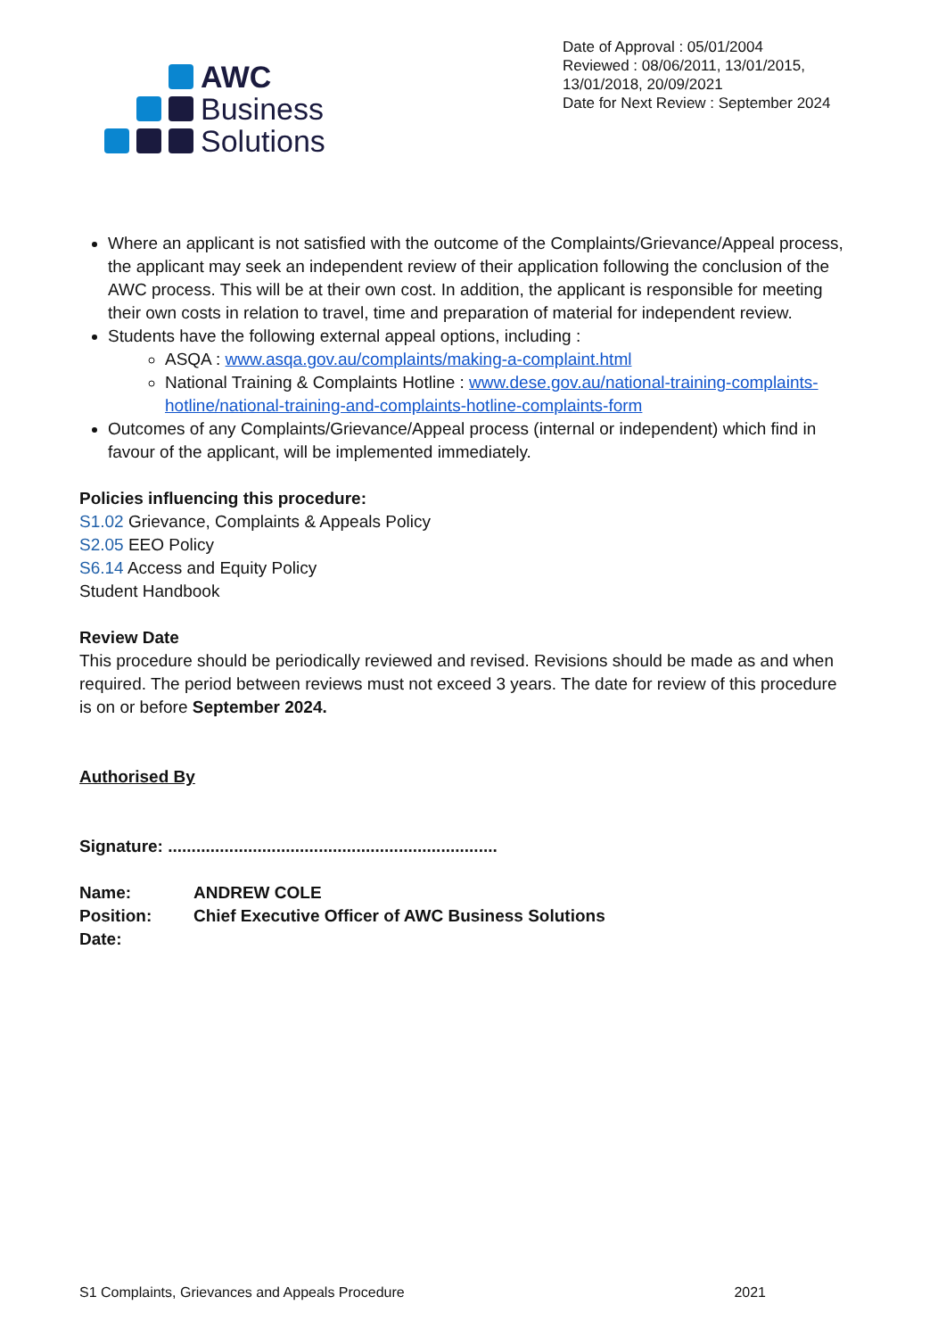AWC
Business
Solutions
Date of Approval : 05/01/2004
Reviewed : 08/06/2011, 13/01/2015, 13/01/2018, 20/09/2021
Date for Next Review : September 2024
Where an applicant is not satisfied with the outcome of the Complaints/Grievance/Appeal process, the applicant may seek an independent review of their application following the conclusion of the AWC process. This will be at their own cost. In addition, the applicant is responsible for meeting their own costs in relation to travel, time and preparation of material for independent review.
Students have the following external appeal options, including :
ASQA : www.asqa.gov.au/complaints/making-a-complaint.html
National Training & Complaints Hotline : www.dese.gov.au/national-training-complaints-hotline/national-training-and-complaints-hotline-complaints-form
Outcomes of any Complaints/Grievance/Appeal process (internal or independent) which find in favour of the applicant, will be implemented immediately.
Policies influencing this procedure:
S1.02 Grievance, Complaints & Appeals Policy
S2.05 EEO Policy
S6.14 Access and Equity Policy
Student Handbook
Review Date
This procedure should be periodically reviewed and revised. Revisions should be made as and when required. The period between reviews must not exceed 3 years. The date for review of this procedure is on or before September 2024.
Authorised By
Signature: ......................................................................
| Name: | ANDREW COLE |
| Position: | Chief Executive Officer of AWC Business Solutions |
| Date: | |
S1 Complaints, Grievances and Appeals Procedure 2021